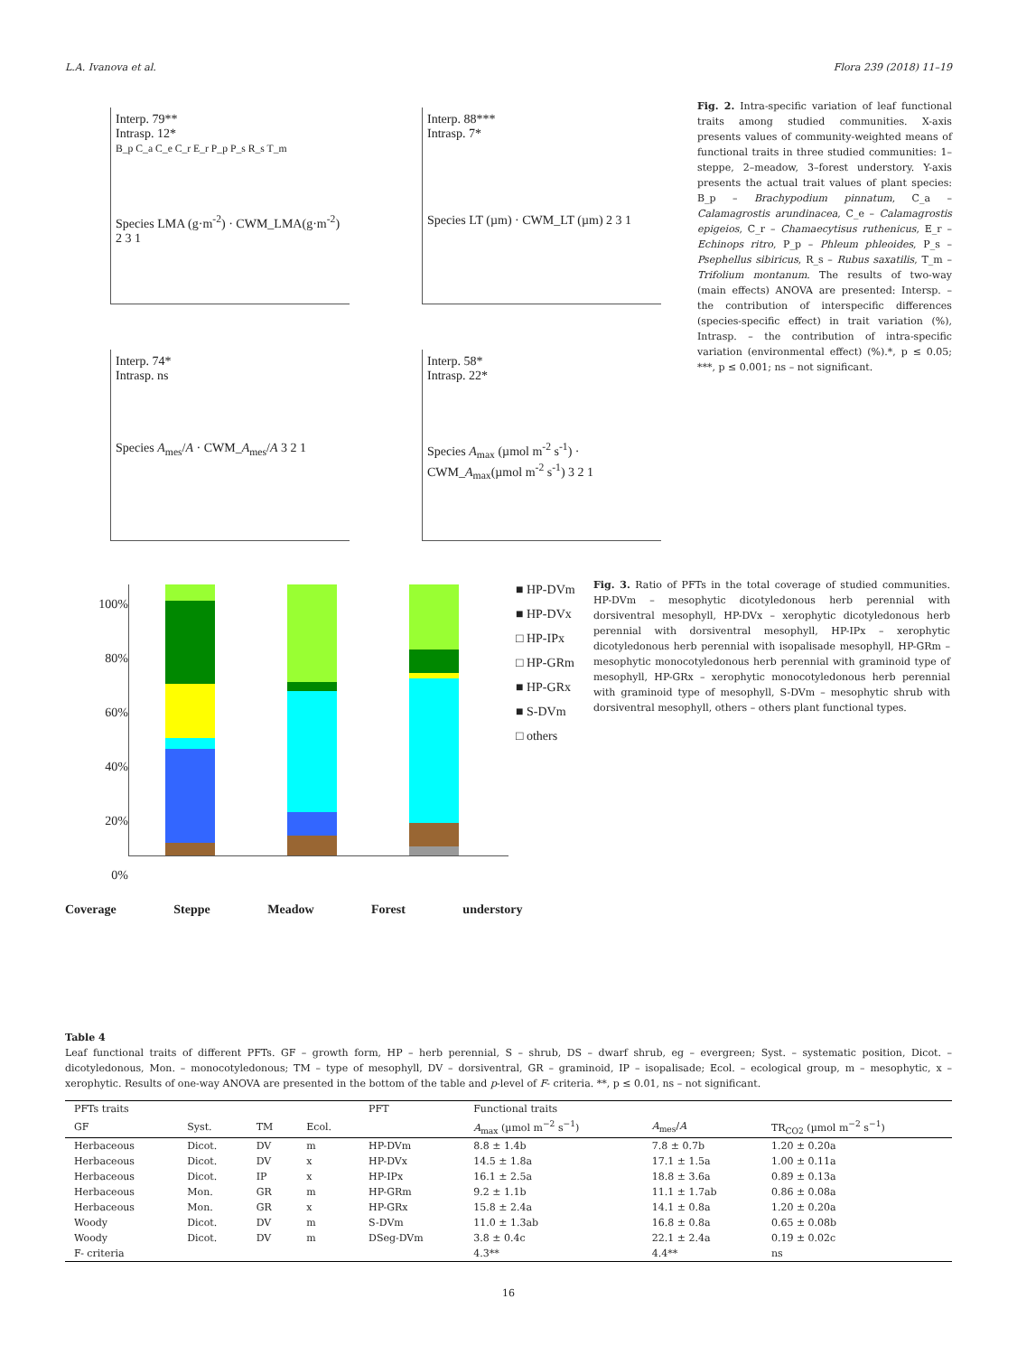L.A. Ivanova et al. Flora 239 (2018) 11–19
Interp. 79**
Intrasp. 12*
B_p C_a C_e C_r E_r P_p P_s R_s T_m
Species LMA (g·m<sup>-2</sup>) · CWM_LMA(g·m<sup>-2</sup>) 2 3 1
Interp. 88***
Intrasp. 7*
Species LT (µm) · CWM_LT (µm) 2 3 1
Interp. 74*
Intrasp. ns
Species A<sub>mes</sub>/A · CWM_A<sub>mes</sub>/A 3 2 1
Interp. 58*
Intrasp. 22*
Species A<sub>max</sub> (µmol m<sup>-2</sup> s<sup>-1</sup>) · CWM_A<sub>max</sub>(µmol m<sup>-2</sup> s<sup>-1</sup>) 3 2 1
Fig. 2. Intra-specific variation of leaf functional traits among studied communities. X-axis presents values of community-weighted means of functional traits in three studied communities: 1–steppe, 2–meadow, 3–forest understory. Y-axis presents the actual trait values of plant species: B_p – Brachypodium pinnatum, C_a – Calamagrostis arundinacea, C_e – Calamagrostis epigeios, C_r – Chamaecytisus ruthenicus, E_r – Echinops ritro, P_p – Phleum phleoides, P_s – Psephellus sibiricus, R_s – Rubus saxatilis, T_m – Trifolium montanum. The results of two-way (main effects) ANOVA are presented: Intersp. – the contribution of interspecific differences (species-specific effect) in trait variation (%), Intrasp. – the contribution of intra-specific variation (environmental effect) (%).*, p ≤ 0.05; ***, p ≤ 0.001; ns – not significant.
100%
80%
60%
40%
20%
0%
■ HP-DVm
■ HP-DVx
□ HP-IPx
□ HP-GRm
■ HP-GRx
■ S-DVm
□ others
Fig. 3. Ratio of PFTs in the total coverage of studied communities. HP-DVm – mesophytic dicotyledonous herb perennial with dorsiventral mesophyll, HP-DVx – xerophytic dicotyledonous herb perennial with dorsiventral mesophyll, HP-IPx – xerophytic dicotyledonous herb perennial with isopalisade mesophyll, HP-GRm – mesophytic monocotyledonous herb perennial with graminoid type of mesophyll, HP-GRx – xerophytic monocotyledonous herb perennial with graminoid type of mesophyll, S-DVm – mesophytic shrub with dorsiventral mesophyll, others – others plant functional types.
Coverage Steppe Meadow Forest understory
Table 4
Leaf functional traits of different PFTs. GF – growth form, HP – herb perennial, S – shrub, DS – dwarf shrub, eg – evergreen; Syst. – systematic position, Dicot. – dicotyledonous, Mon. – monocotyledonous; TM – type of mesophyll, DV – dorsiventral, GR – graminoid, IP – isopalisade; Ecol. – ecological group, m – mesophytic, x – xerophytic. Results of one-way ANOVA are presented in the bottom of the table and p-level of F- criteria. **, p ≤ 0.01, ns – not significant.
| PFTs traits | | | | PFT | Functional traits | | |
| --- | --- | --- | --- | --- | --- | --- | --- |
| GF | Syst. | TM | Ecol. | | A<sub>max</sub> (µmol m<sup>−2</sup> s<sup>−1</sup>) | A<sub>mes</sub>/ A | TR<sub>CO2</sub> (µmol m<sup>−2</sup> s<sup>−1</sup>) |
| Herbaceous | Dicot. | DV | m | HP-DVm | 8.8 ± 1.4b | 7.8 ± 0.7b | 1.20 ± 0.20a |
| Herbaceous | Dicot. | DV | x | HP-DVx | 14.5 ± 1.8a | 17.1 ± 1.5a | 1.00 ± 0.11a |
| Herbaceous | Dicot. | IP | x | HP-IPx | 16.1 ± 2.5a | 18.8 ± 3.6a | 0.89 ± 0.13a |
| Herbaceous | Mon. | GR | m | HP-GRm | 9.2 ± 1.1b | 11.1 ± 1.7ab | 0.86 ± 0.08a |
| Herbaceous | Mon. | GR | x | HP-GRx | 15.8 ± 2.4a | 14.1 ± 0.8a | 1.20 ± 0.20a |
| Woody | Dicot. | DV | m | S-DVm | 11.0 ± 1.3ab | 16.8 ± 0.8a | 0.65 ± 0.08b |
| Woody | Dicot. | DV | m | DSeg-DVm | 3.8 ± 0.4c | 22.1 ± 2.4a | 0.19 ± 0.02c |
| F- criteria | | | | | 4.3** | 4.4** | ns |
16